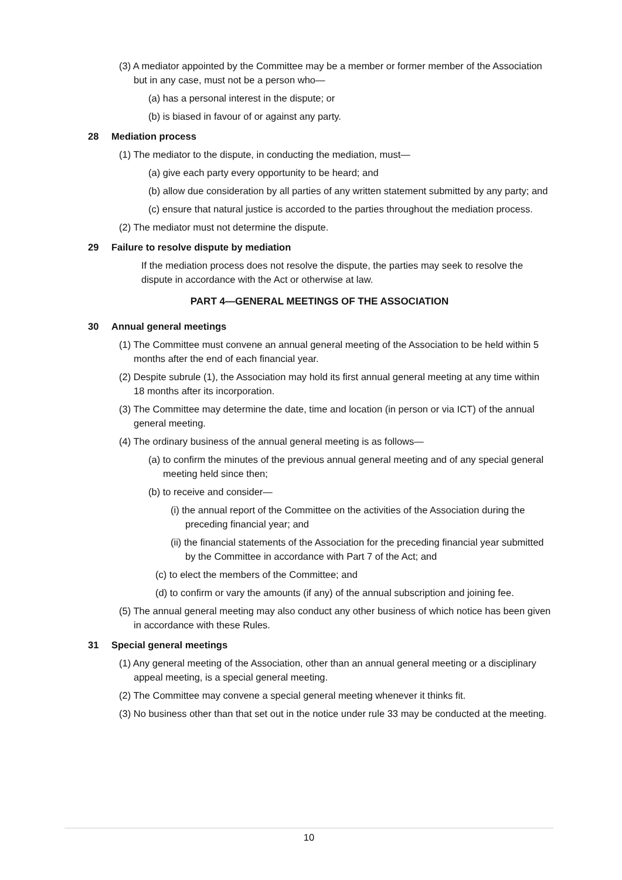(3) A mediator appointed by the Committee may be a member or former member of the Association but in any case, must not be a person who—
(a) has a personal interest in the dispute; or
(b) is biased in favour of or against any party.
28 Mediation process
(1) The mediator to the dispute, in conducting the mediation, must—
(a) give each party every opportunity to be heard; and
(b) allow due consideration by all parties of any written statement submitted by any party; and
(c) ensure that natural justice is accorded to the parties throughout the mediation process.
(2) The mediator must not determine the dispute.
29 Failure to resolve dispute by mediation
If the mediation process does not resolve the dispute, the parties may seek to resolve the dispute in accordance with the Act or otherwise at law.
PART 4—GENERAL MEETINGS OF THE ASSOCIATION
30 Annual general meetings
(1) The Committee must convene an annual general meeting of the Association to be held within 5 months after the end of each financial year.
(2) Despite subrule (1), the Association may hold its first annual general meeting at any time within 18 months after its incorporation.
(3) The Committee may determine the date, time and location (in person or via ICT) of the annual general meeting.
(4) The ordinary business of the annual general meeting is as follows—
(a) to confirm the minutes of the previous annual general meeting and of any special general meeting held since then;
(b) to receive and consider—
(i) the annual report of the Committee on the activities of the Association during the preceding financial year; and
(ii) the financial statements of the Association for the preceding financial year submitted by the Committee in accordance with Part 7 of the Act; and
(c) to elect the members of the Committee; and
(d) to confirm or vary the amounts (if any) of the annual subscription and joining fee.
(5) The annual general meeting may also conduct any other business of which notice has been given in accordance with these Rules.
31 Special general meetings
(1) Any general meeting of the Association, other than an annual general meeting or a disciplinary appeal meeting, is a special general meeting.
(2) The Committee may convene a special general meeting whenever it thinks fit.
(3) No business other than that set out in the notice under rule 33 may be conducted at the meeting.
10